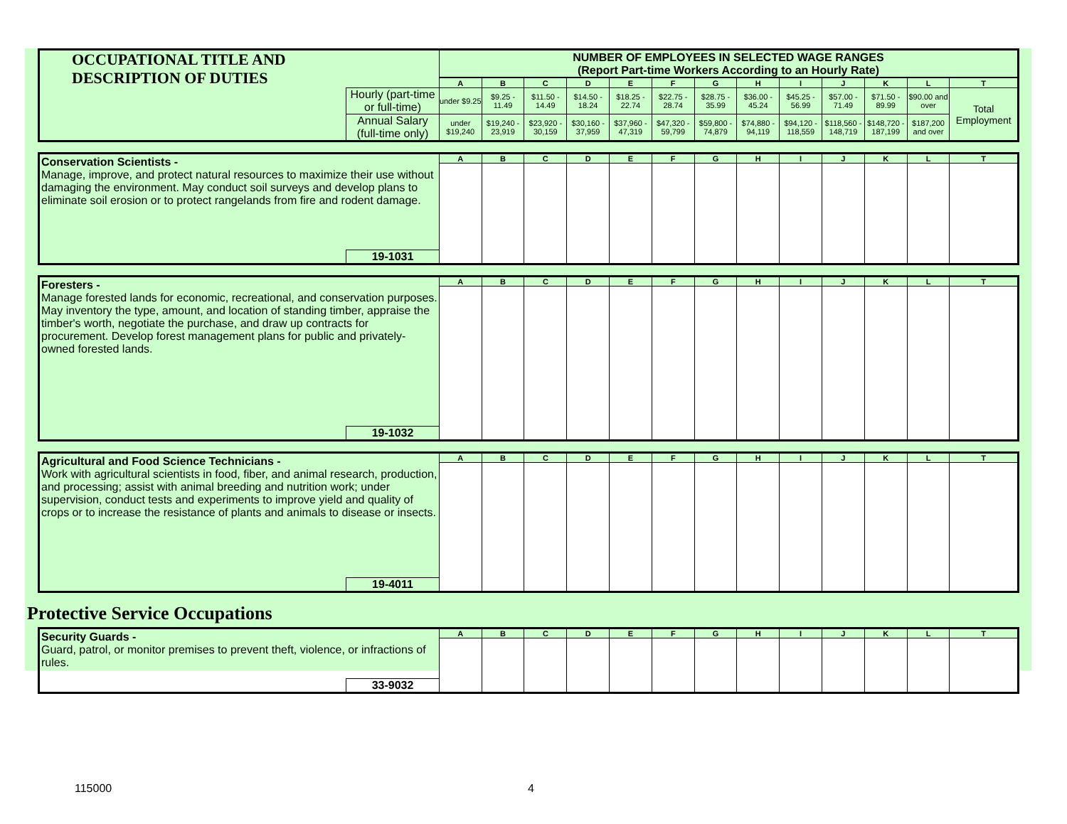| OCCUPATIONAL TITLE AND DESCRIPTION OF DUTIES | | NUMBER OF EMPLOYEES IN SELECTED WAGE RANGES (Report Part-time Workers According to an Hourly Rate) | | | | | | | | | | | | |
| | | A | B | C | D | E | F | G | H | I | J | K | L | T |
| | Hourly (part-time or full-time) | under $9.25 | $9.25 - 11.49 | $11.50 - 14.49 | $14.50 - 18.24 | $18.25 - 22.74 | $22.75 - 28.74 | $28.75 - 35.99 | $36.00 - 45.24 | $45.25 - 56.99 | $57.00 - 71.49 | $71.50 - 89.99 | $90.00 and over | Total Employment |
| | Annual Salary (full-time only) | under $19,240 | $19,240 - 23,919 | $23,920 - 30,159 | $30,160 - 37,959 | $37,960 - 47,319 | $47,320 - 59,799 | $59,800 - 74,879 | $74,880 - 94,119 | $94,120 - 118,559 | $118,560 - 148,719 | $148,720 - 187,199 | $187,200 and over | |
| Conservation Scientists - Manage, improve, and protect natural resources to maximize their use without damaging the environment. May conduct soil surveys and develop plans to eliminate soil erosion or to protect rangelands from fire and rodent damage. | | A | B | C | D | E | F | G | H | I | J | K | L | T |
| | 19-1031 | | | | | | | | | | | | | |
| Foresters - Manage forested lands for economic, recreational, and conservation purposes. May inventory the type, amount, and location of standing timber, appraise the timber's worth, negotiate the purchase, and draw up contracts for procurement. Develop forest management plans for public and privately-owned forested lands. | | A | B | C | D | E | F | G | H | I | J | K | L | T |
| | 19-1032 | | | | | | | | | | | | | |
| Agricultural and Food Science Technicians - Work with agricultural scientists in food, fiber, and animal research, production, and processing; assist with animal breeding and nutrition work; under supervision, conduct tests and experiments to improve yield and quality of crops or to increase the resistance of plants and animals to disease or insects. | | A | B | C | D | E | F | G | H | I | J | K | L | T |
| | 19-4011 | | | | | | | | | | | | | |
Protective Service Occupations
| Security Guards - Guard, patrol, or monitor premises to prevent theft, violence, or infractions of rules. | | A | B | C | D | E | F | G | H | I | J | K | L | T |
| | 33-9032 | | | | | | | | | | | | | |
115000 4